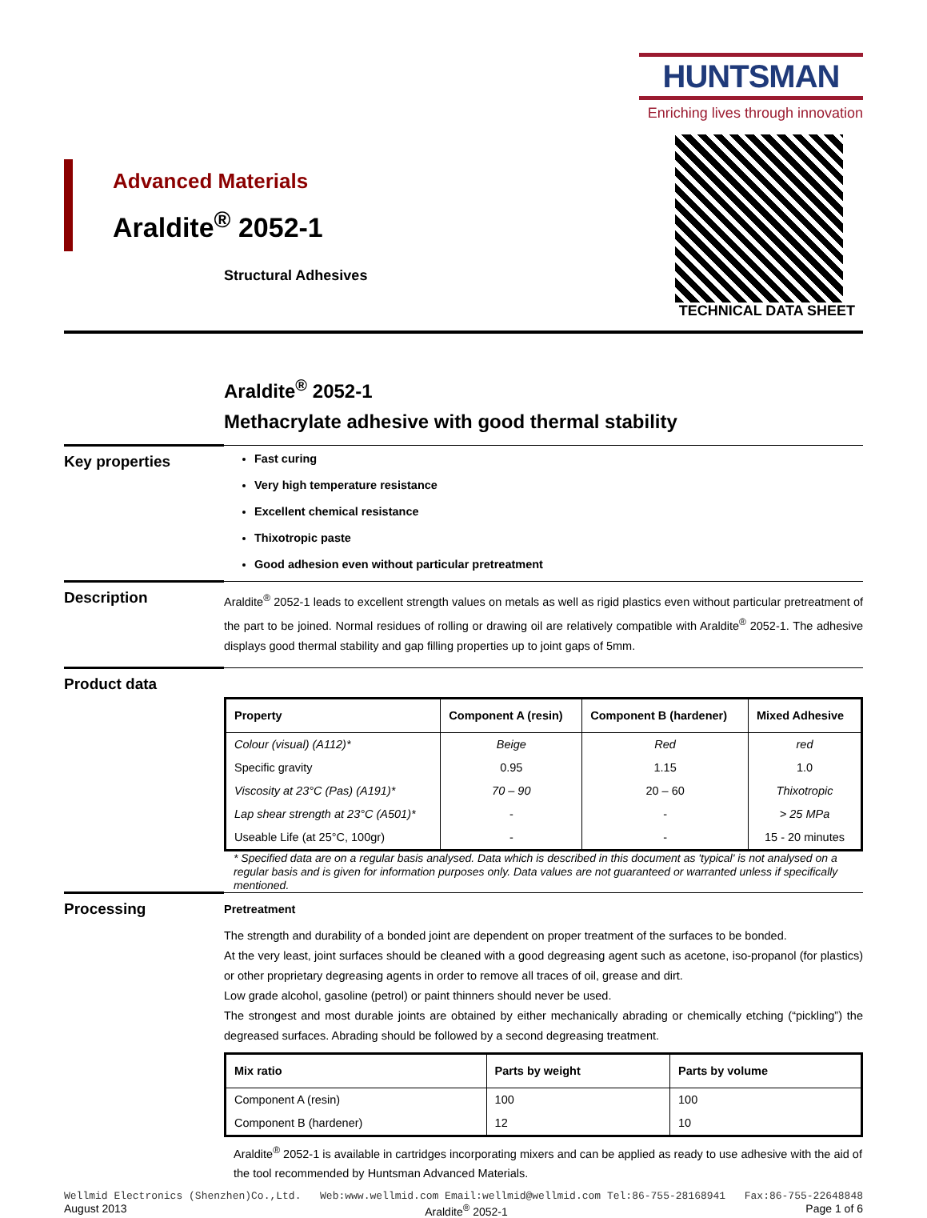HUNTSMAN
Enriching lives through innovation
TECHNICAL DATA SHEET
Advanced Materials
Araldite<sup>®</sup> 2052-1
Structural Adhesives
Araldite<sup>®</sup> 2052-1
Methacrylate adhesive with good thermal stability
Key properties
Fast curing
Very high temperature resistance
Excellent chemical resistance
Thixotropic paste
Good adhesion even without particular pretreatment
Description
Araldite<sup>®</sup> 2052-1 leads to excellent strength values on metals as well as rigid plastics even without particular pretreatment of the part to be joined. Normal residues of rolling or drawing oil are relatively compatible with Araldite<sup>®</sup> 2052-1. The adhesive displays good thermal stability and gap filling properties up to joint gaps of 5mm.
Product data
| Property | Component A (resin) | Component B (hardener) | Mixed Adhesive |
| --- | --- | --- | --- |
| Colour (visual) (A112)* | Beige | Red | red |
| Specific gravity | 0.95 | 1.15 | 1.0 |
| Viscosity at 23°C (Pas) (A191)* | 70 – 90 | 20 – 60 | Thixotropic |
| Lap shear strength at 23°C (A501)* | - | - | > 25 MPa |
| Useable Life (at 25°C, 100gr) | - | - | 15 - 20 minutes |
* Specified data are on a regular basis analysed. Data which is described in this document as 'typical' is not analysed on a regular basis and is given for information purposes only. Data values are not guaranteed or warranted unless if specifically mentioned.
Processing
Pretreatment
The strength and durability of a bonded joint are dependent on proper treatment of the surfaces to be bonded.
At the very least, joint surfaces should be cleaned with a good degreasing agent such as acetone, iso-propanol (for plastics) or other proprietary degreasing agents in order to remove all traces of oil, grease and dirt.
Low grade alcohol, gasoline (petrol) or paint thinners should never be used.
The strongest and most durable joints are obtained by either mechanically abrading or chemically etching (“pickling”) the degreased surfaces. Abrading should be followed by a second degreasing treatment.
| Mix ratio | Parts by weight | Parts by volume |
| --- | --- | --- |
| Component A (resin) | 100 | 100 |
| Component B (hardener) | 12 | 10 |
Araldite<sup>®</sup> 2052-1 is available in cartridges incorporating mixers and can be applied as ready to use adhesive with the aid of the tool recommended by Huntsman Advanced Materials.
Wellmid Electronics (Shenzhen)Co.,Ltd. Web:www.wellmid.com Email:wellmid@wellmid.com Tel:86-755-28168941 Fax:86-755-22648848
August 2013 Araldite<sup>®</sup> 2052-1 Page 1 of 6